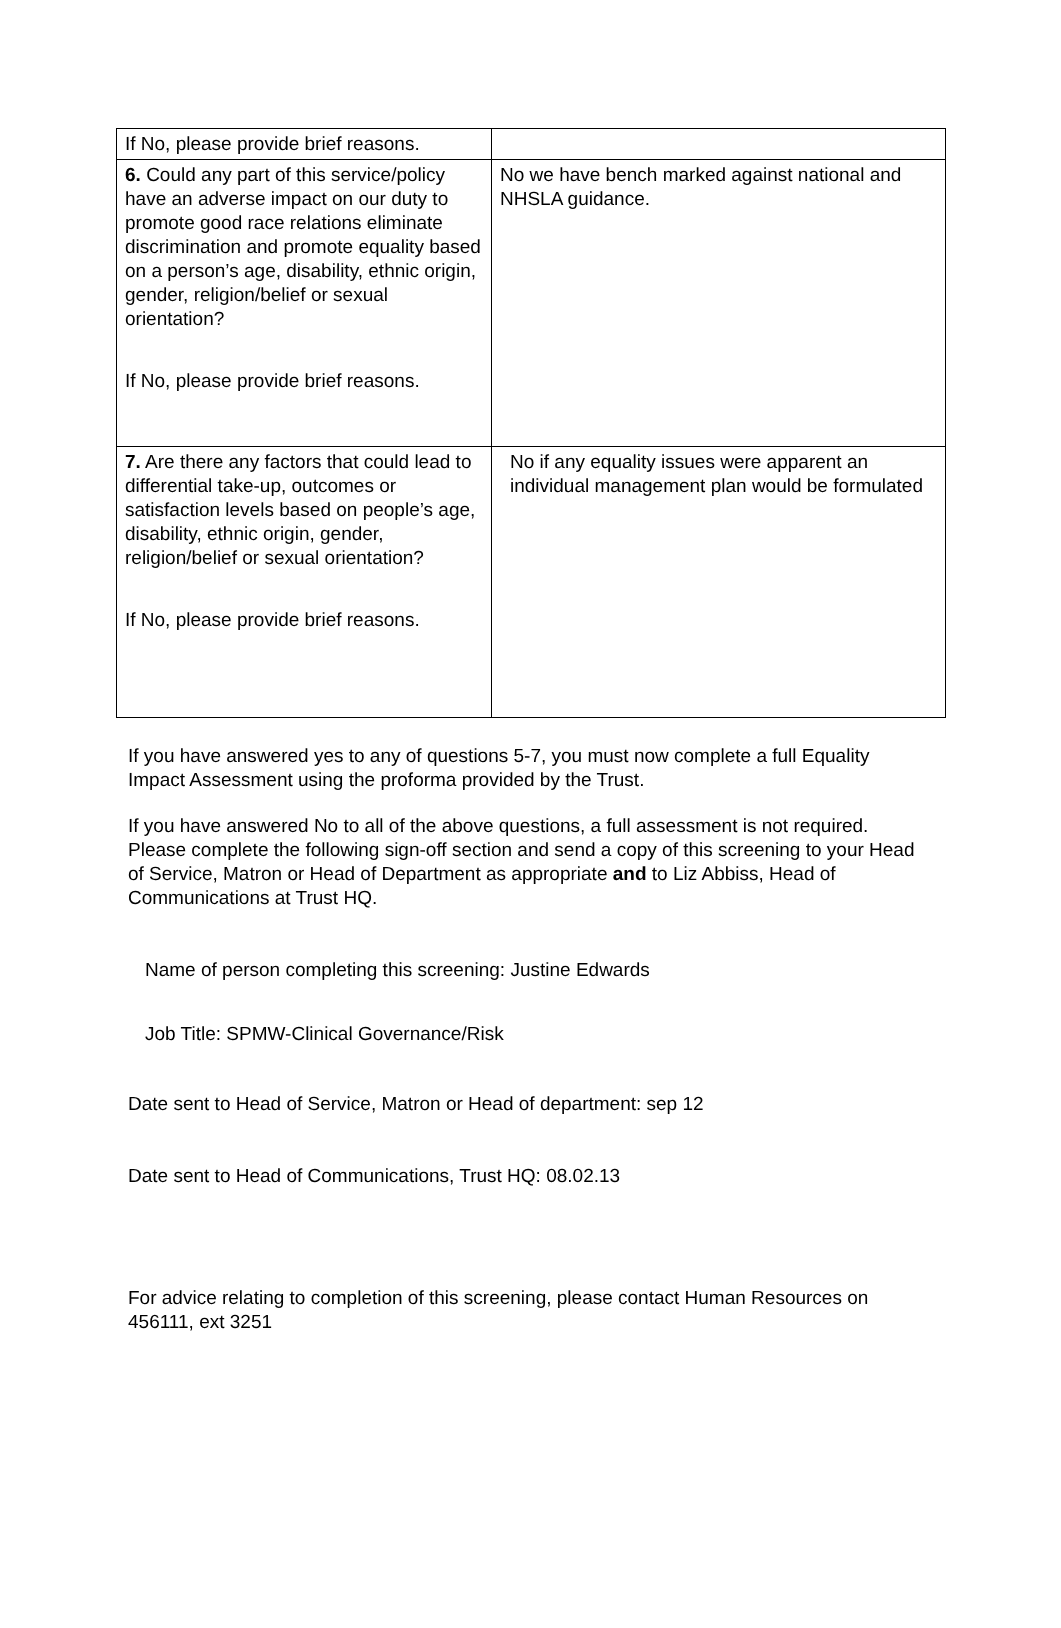| If No, please provide brief reasons. | |
| 6. Could any part of this service/policy have an adverse impact on our duty to promote good race relations eliminate discrimination and promote equality based on a person’s age, disability, ethnic origin, gender, religion/belief or sexual orientation? If No, please provide brief reasons. | No we have bench marked against national and NHSLA guidance. |
| 7. Are there any factors that could lead to differential take-up, outcomes or satisfaction levels based on people’s age, disability, ethnic origin, gender, religion/belief or sexual orientation? If No, please provide brief reasons. | No if any equality issues were apparent an individual management plan would be formulated |
If you have answered yes to any of questions 5-7, you must now complete a full Equality Impact Assessment using the proforma provided by the Trust.
If you have answered No to all of the above questions, a full assessment is not required. Please complete the following sign-off section and send a copy of this screening to your Head of Service, Matron or Head of Department as appropriate and to Liz Abbiss, Head of Communications at Trust HQ.
Name of person completing this screening: Justine Edwards
Job Title: SPMW-Clinical Governance/Risk
Date sent to Head of Service, Matron or Head of department: sep 12
Date sent to Head of Communications, Trust HQ: 08.02.13
For advice relating to completion of this screening, please contact Human Resources on 456111, ext 3251